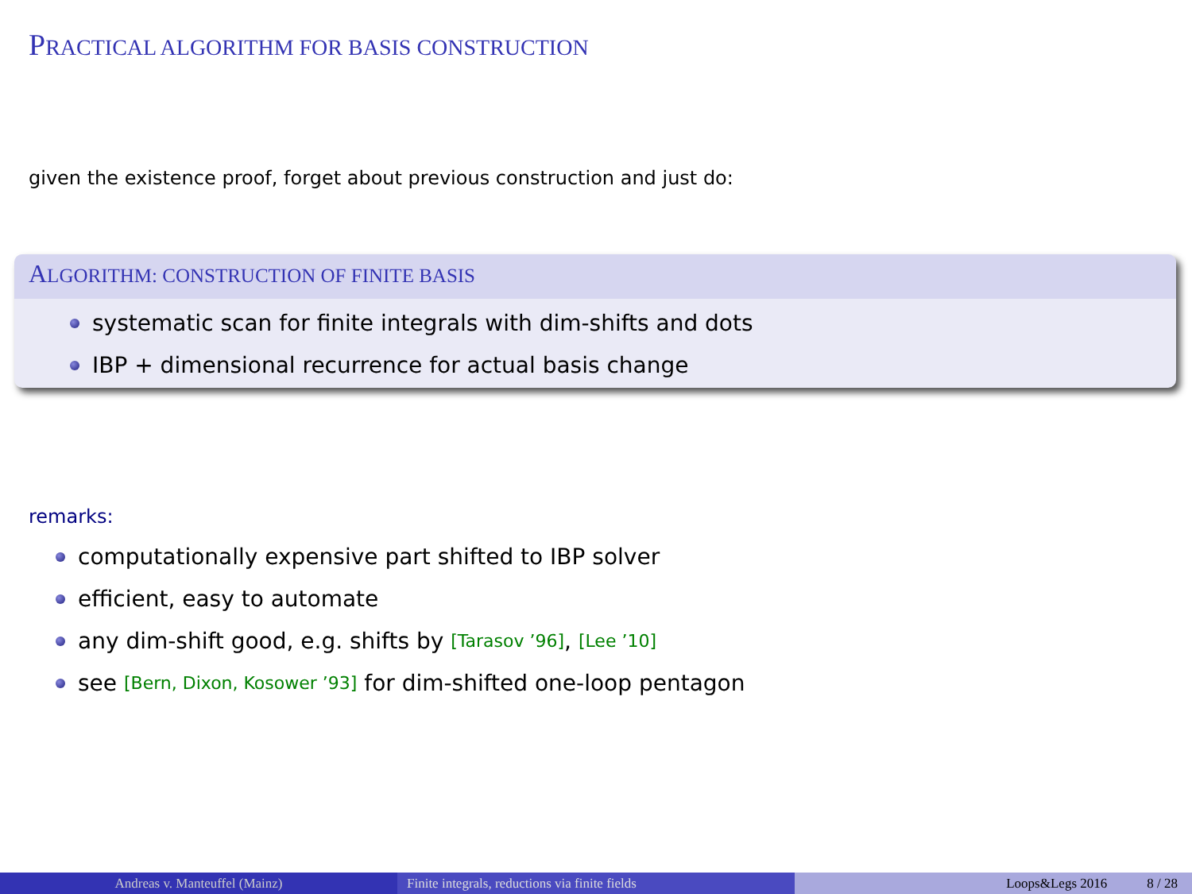PRACTICAL ALGORITHM FOR BASIS CONSTRUCTION
given the existence proof, forget about previous construction and just do:
ALGORITHM: CONSTRUCTION OF FINITE BASIS
systematic scan for finite integrals with dim-shifts and dots
IBP + dimensional recurrence for actual basis change
remarks:
computationally expensive part shifted to IBP solver
efficient, easy to automate
any dim-shift good, e.g. shifts by [Tarasov ’96], [Lee ’10]
see [Bern, Dixon, Kosower ’93] for dim-shifted one-loop pentagon
Andreas v. Manteuffel (Mainz) Finite integrals, reductions via finite fields Loops&Legs 2016 8 / 28